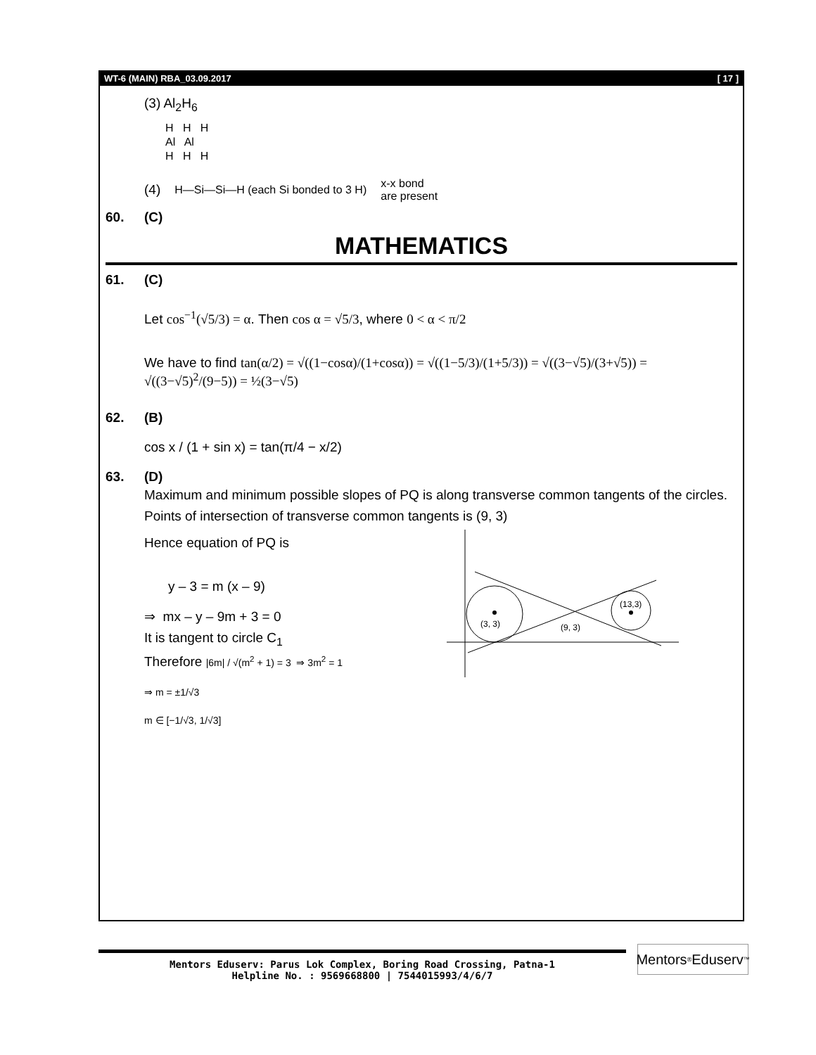WT-6 (MAIN) RBA_03.09.2017 [ 17 ]
(3) Al<sub>2</sub>H<sub>6</sub>
H H H
Al Al
H H H
(4) H—Si—Si—H (each Si bonded to 3 H) x-x bond
are present
60. (C)
MATHEMATICS
61. (C)
Let cos<sup>−1</sup>(√5/3) = α. Then cos α = √5/3, where 0 < α < π/2
We have to find tan(α/2) = √((1−cosα)/(1+cosα)) = √((1−5/3)/(1+5/3)) = √((3−√5)/(3+√5)) = √((3−√5)<sup>2</sup>/(9−5)) = ½(3−√5)
62. (B)
cos x / (1 + sin x) = tan(π/4 − x/2)
63. (D)
Maximum and minimum possible slopes of PQ is along transverse common tangents of the circles.
Points of intersection of transverse common tangents is (9, 3)
Hence equation of PQ is
y – 3 = m (x – 9)
⇒ mx – y – 9m + 3 = 0
It is tangent to circle C<sub>1</sub>
Therefore |6m| / √(m<sup>2</sup> + 1) = 3 ⇒ 3m<sup>2</sup> = 1
⇒ m = ±1/√3
m ∈ [−1/√3, 1/√3]
(3, 3)
(9, 3)
(13,3)
Mentors Eduserv: Parus Lok Complex, Boring Road Crossing, Patna-1
Helpline No. : 9569668800 | 7544015993/4/6/7
Mentors<sup>®</sup> Eduserv<sup>™</sup>